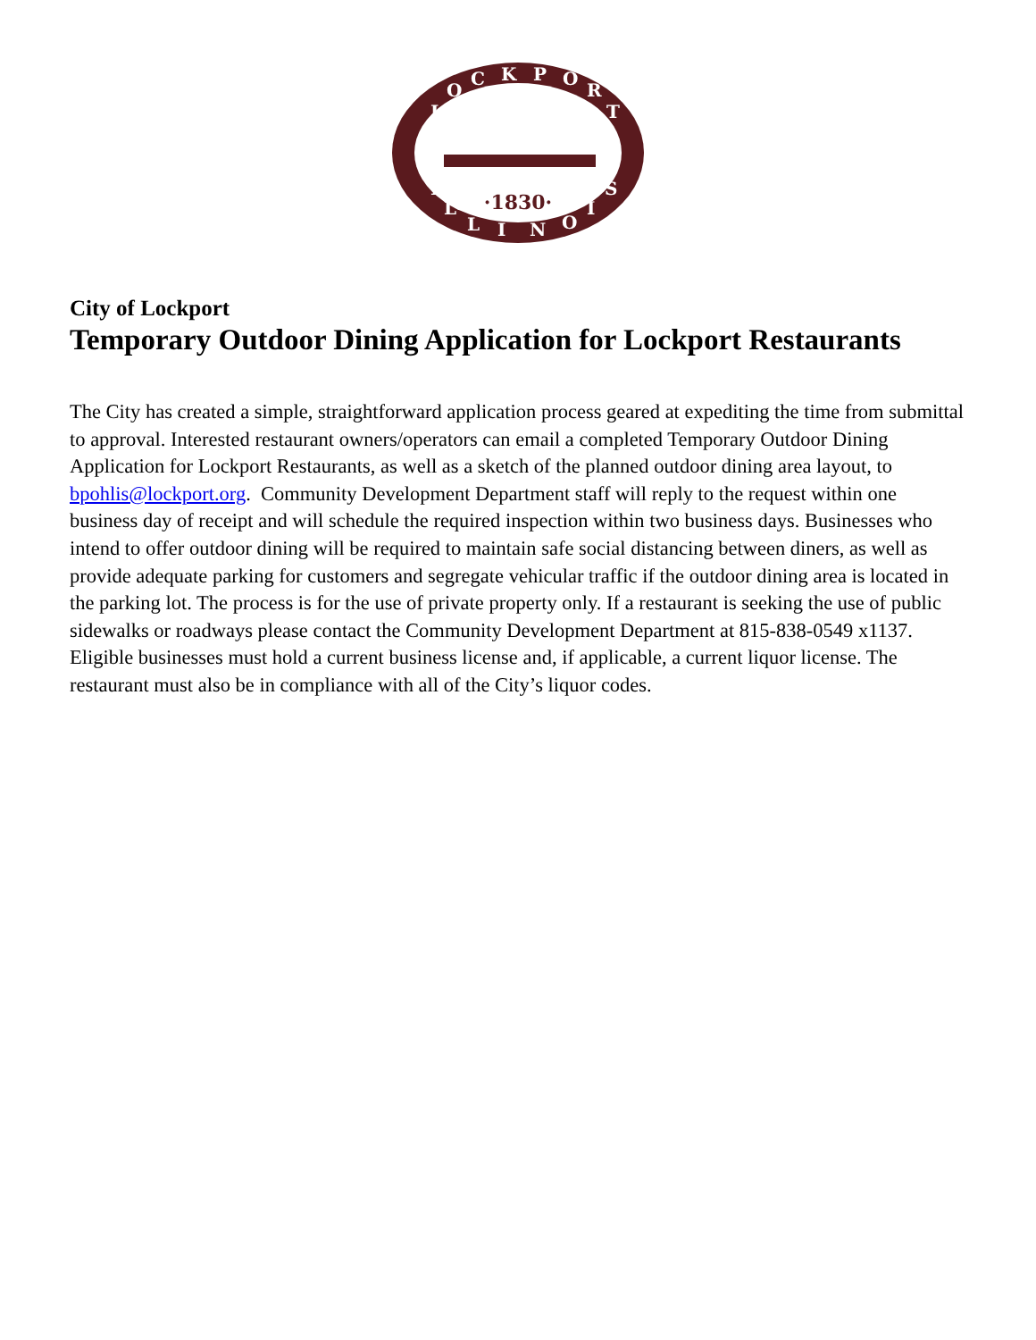L
O
C
K
P
O
R
T
I
L
L
I
N
O
I
S
·1830·
City of Lockport
Temporary Outdoor Dining Application for Lockport Restaurants
The City has created a simple, straightforward application process geared at expediting the time from submittal to approval. Interested restaurant owners/operators can email a completed Temporary Outdoor Dining Application for Lockport Restaurants, as well as a sketch of the planned outdoor dining area layout, to bpohlis@lockport.org. Community Development Department staff will reply to the request within one business day of receipt and will schedule the required inspection within two business days. Businesses who intend to offer outdoor dining will be required to maintain safe social distancing between diners, as well as provide adequate parking for customers and segregate vehicular traffic if the outdoor dining area is located in the parking lot. The process is for the use of private property only. If a restaurant is seeking the use of public sidewalks or roadways please contact the Community Development Department at 815-838-0549 x1137. Eligible businesses must hold a current business license and, if applicable, a current liquor license. The restaurant must also be in compliance with all of the City’s liquor codes.